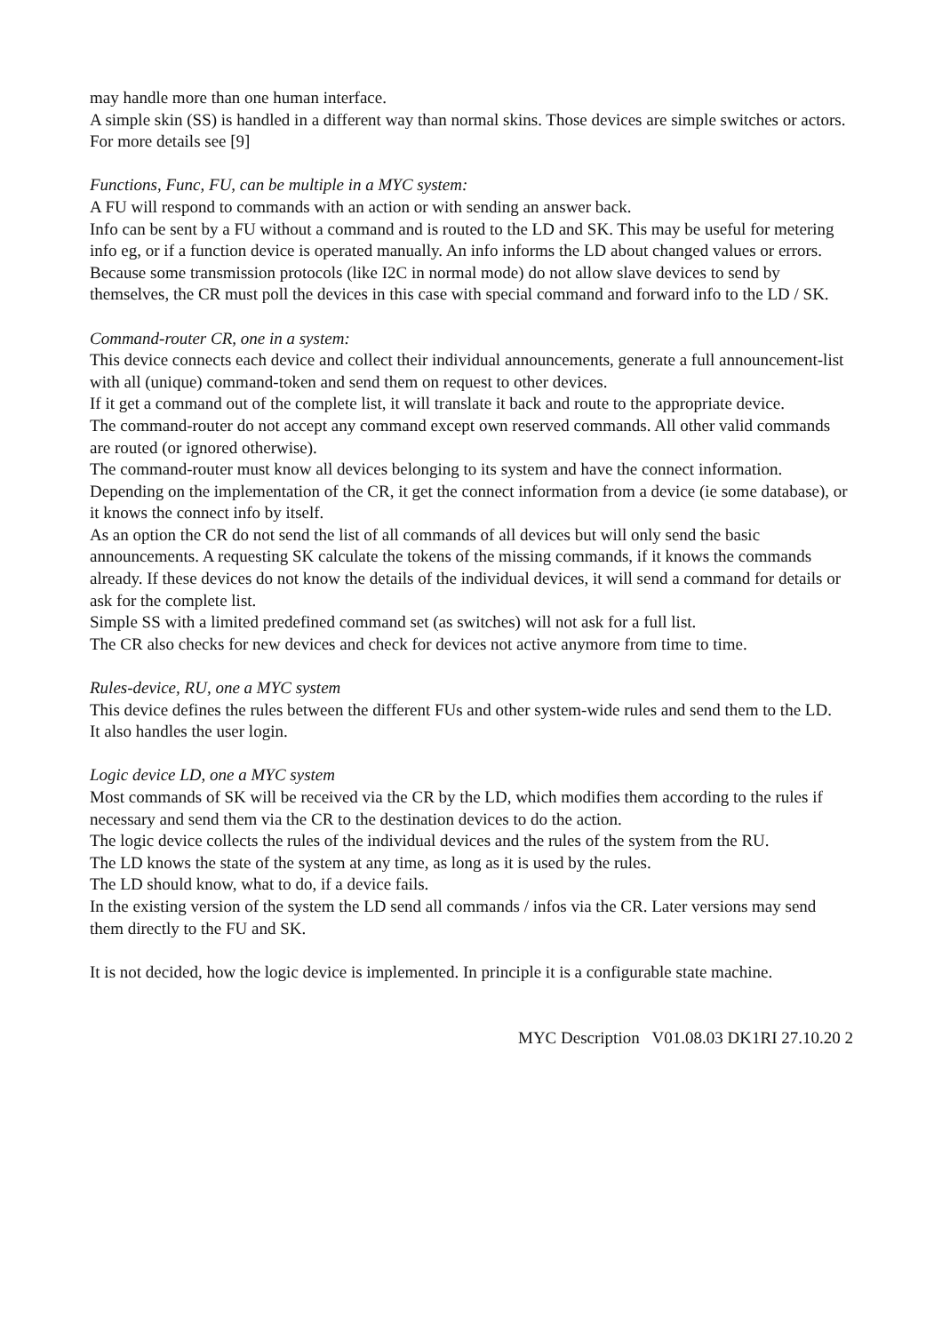may handle more than one human interface.
A simple skin (SS) is handled in a different way than normal skins. Those devices are simple switches or actors.
For more details see [9]
Functions, Func, FU, can be multiple in a MYC system:
A FU will respond to commands with an action or with sending an answer back.
Info can be sent by a FU without a command and is routed to the LD and SK. This may be useful for metering info eg, or if a function device is operated manually. An info informs the LD about changed values or errors.
Because some transmission protocols (like I2C in normal mode) do not allow slave devices to send by themselves, the CR must poll the devices in this case with special command and forward info to the LD / SK.
Command-router CR, one in a system:
This device connects each device and collect their individual announcements, generate a full announcement-list with all (unique) command-token and send them on request to other devices.
If it get a command out of the complete list, it will translate it back and route to the appropriate device.
The command-router do not accept any command except own reserved commands. All other valid commands are routed (or ignored otherwise).
The command-router must know all devices belonging to its system and have the connect information.
Depending on the implementation of the CR, it get the connect information from a device (ie some database), or it knows the connect info by itself.
As an option the CR do not send the list of all commands of all devices but will only send the basic announcements. A requesting SK calculate the tokens of the missing commands, if it knows the commands already. If these devices do not know the details of the individual devices, it will send a command for details or ask for the complete list.
Simple SS with a limited predefined command set (as switches) will not ask for a full list.
The CR also checks for new devices and check for devices not active anymore from time to time.
Rules-device, RU, one a MYC system
This device defines the rules between the different FUs and other system-wide rules and send them to the LD.
It also handles the user login.
Logic device LD, one a MYC system
Most commands of SK will be received via the CR by the LD, which modifies them according to the rules if necessary and send them via the CR to the destination devices to do the action.
The logic device collects the rules of the individual devices and the rules of the system from the RU.
The LD knows the state of the system at any time, as long as it is used by the rules.
The LD should know, what to do, if a device fails.
In the existing version of the system the LD send all commands / infos via the CR. Later versions may send them directly to the FU and SK.
It is not decided, how the logic device is implemented. In principle it is a configurable state machine.
MYC Description V01.08.03 DK1RI 27.10.20 2